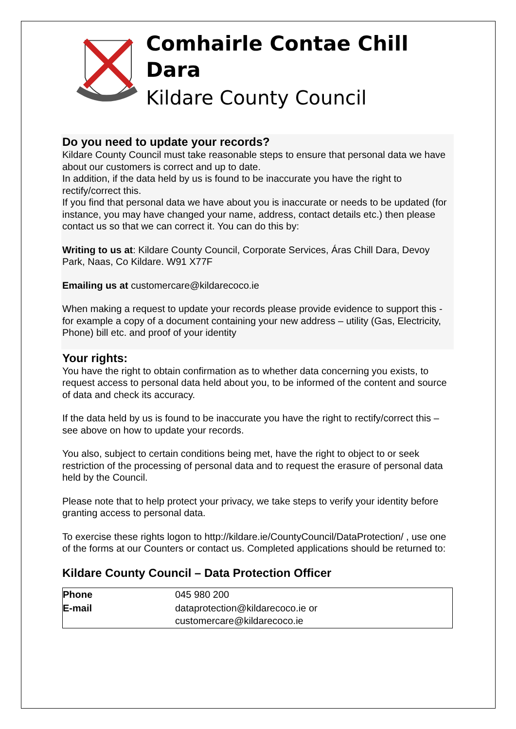Comhairle Contae Chill Dara
Kildare County Council
Do you need to update your records?
Kildare County Council must take reasonable steps to ensure that personal data we have about our customers is correct and up to date.
In addition, if the data held by us is found to be inaccurate you have the right to rectify/correct this.
If you find that personal data we have about you is inaccurate or needs to be updated (for instance, you may have changed your name, address, contact details etc.) then please contact us so that we can correct it. You can do this by:
Writing to us at: Kildare County Council, Corporate Services, Áras Chill Dara, Devoy Park, Naas, Co Kildare. W91 X77F
Emailing us at customercare@kildarecoco.ie
When making a request to update your records please provide evidence to support this - for example a copy of a document containing your new address – utility (Gas, Electricity, Phone) bill etc. and proof of your identity
Your rights:
You have the right to obtain confirmation as to whether data concerning you exists, to request access to personal data held about you, to be informed of the content and source of data and check its accuracy.
If the data held by us is found to be inaccurate you have the right to rectify/correct this – see above on how to update your records.
You also, subject to certain conditions being met, have the right to object to or seek restriction of the processing of personal data and to request the erasure of personal data held by the Council.
Please note that to help protect your privacy, we take steps to verify your identity before granting access to personal data.
To exercise these rights logon to http://kildare.ie/CountyCouncil/DataProtection/ , use one of the forms at our Counters or contact us. Completed applications should be returned to:
Kildare County Council – Data Protection Officer
| Phone | 045 980 200 |
| E-mail | dataprotection@kildarecoco.ie or customercare@kildarecoco.ie |